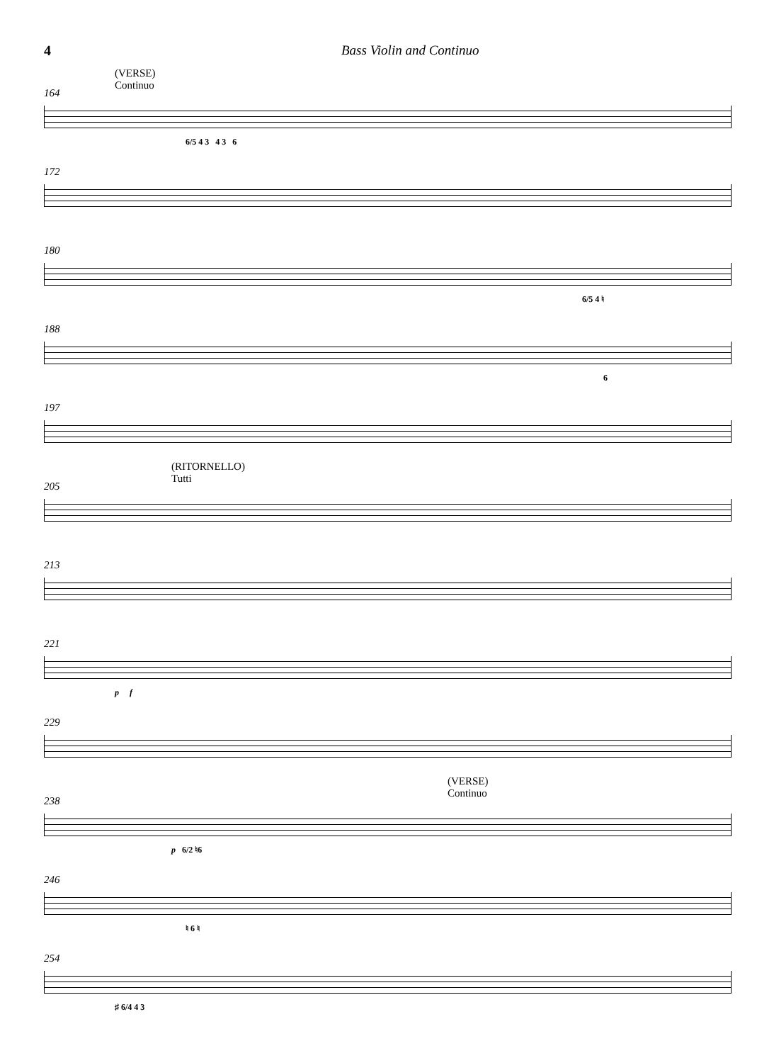4 Bass Violin and Continuo
(VERSE)
Continuo
164
6/5 4 3 4 3 6
172
180
6/5 4 ♮
188
6
197
(RITORNELLO)
Tutti
205
213
221
p f
229
(VERSE)
Continuo
238
p 6/2 ♮6
246
♮ 6 ♮
254
♯ 6/4 4 3